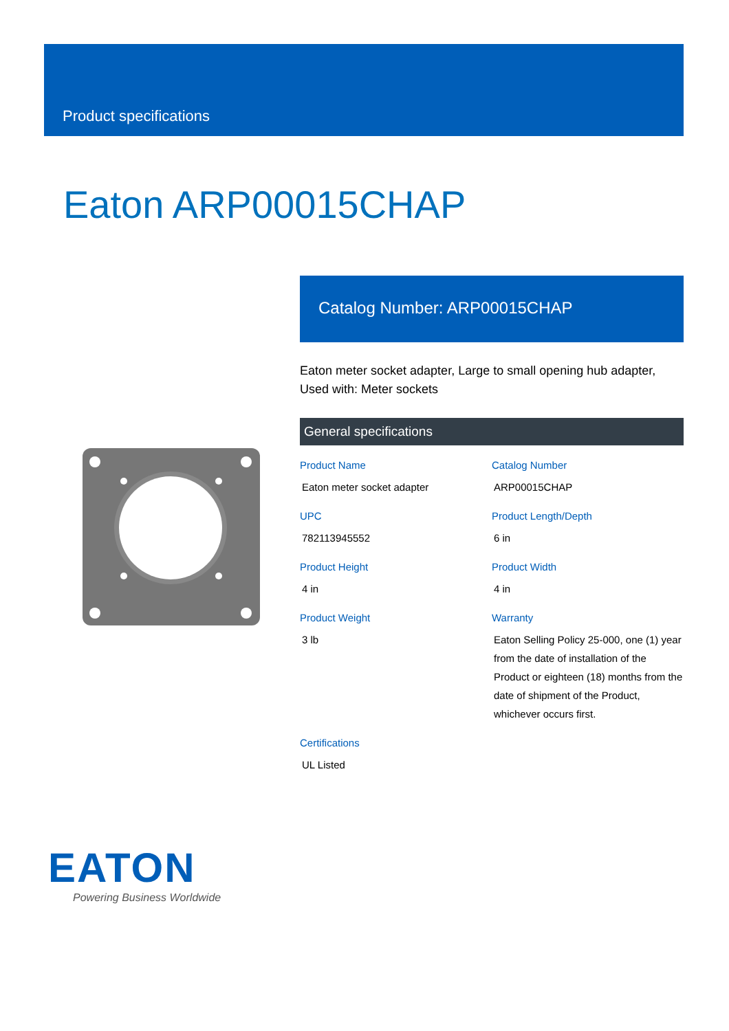Product specifications
Eaton ARP00015CHAP
Catalog Number: ARP00015CHAP
Eaton meter socket adapter, Large to small opening hub adapter, Used with: Meter sockets
General specifications
Product Name
Eaton meter socket adapter
Catalog Number
ARP00015CHAP
UPC
782113945552
Product Length/Depth
6 in
Product Height
4 in
Product Width
4 in
Product Weight
3 lb
Warranty
Eaton Selling Policy 25-000, one (1) year from the date of installation of the Product or eighteen (18) months from the date of shipment of the Product, whichever occurs first.
Certifications
UL Listed
EATON
Powering Business Worldwide